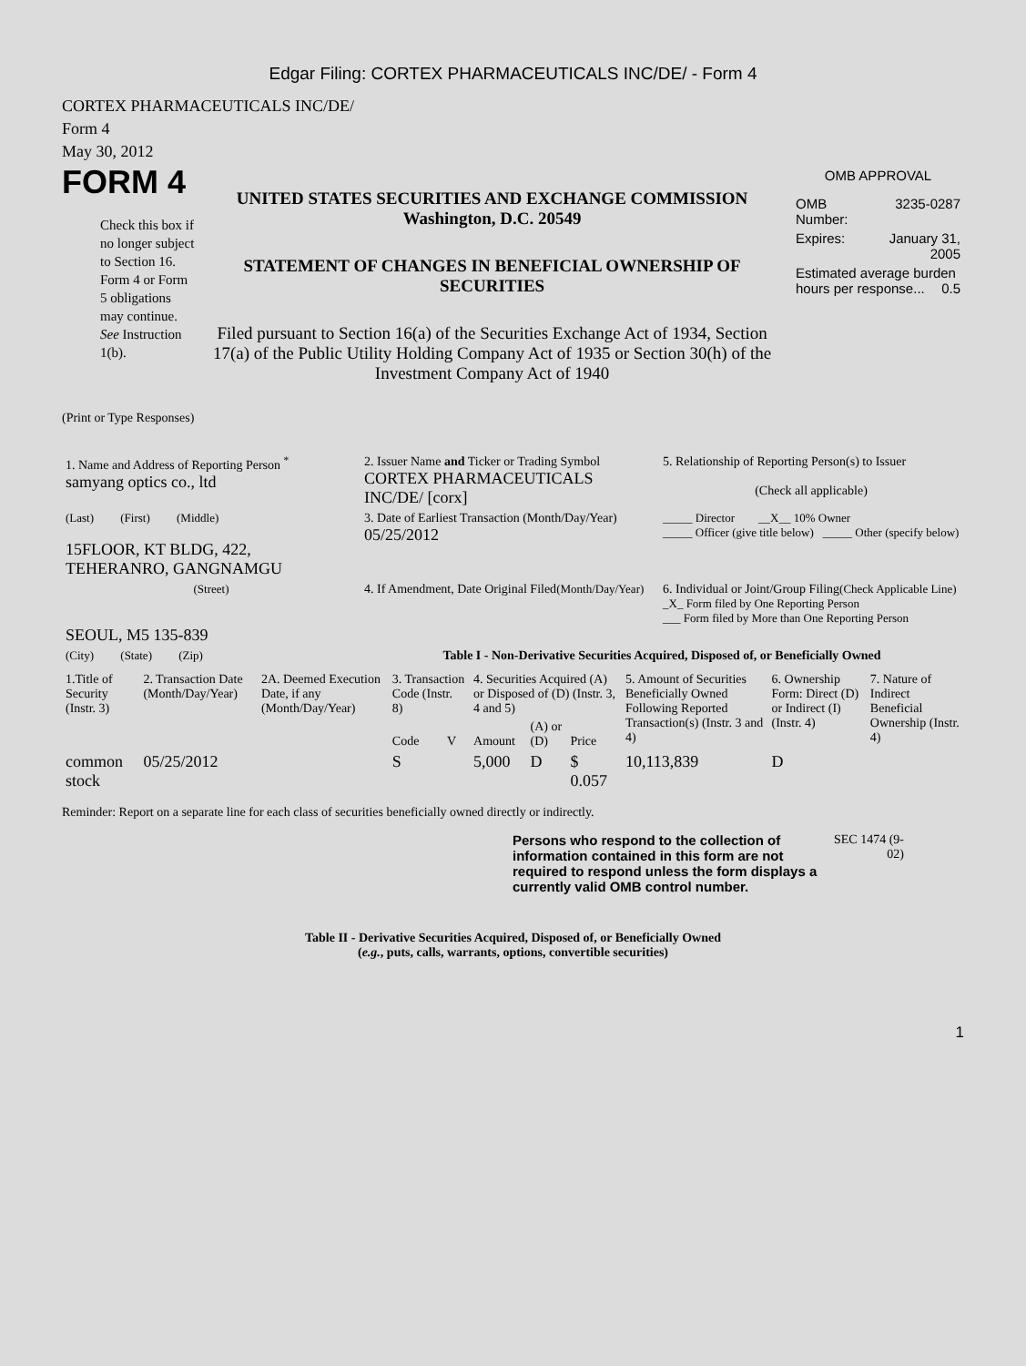Edgar Filing: CORTEX PHARMACEUTICALS INC/DE/ - Form 4
CORTEX PHARMACEUTICALS INC/DE/
Form 4
May 30, 2012
FORM 4
Check this box if no longer subject to Section 16. Form 4 or Form 5 obligations may continue. See Instruction 1(b).
UNITED STATES SECURITIES AND EXCHANGE COMMISSION
Washington, D.C. 20549
STATEMENT OF CHANGES IN BENEFICIAL OWNERSHIP OF SECURITIES
Filed pursuant to Section 16(a) of the Securities Exchange Act of 1934, Section 17(a) of the Public Utility Holding Company Act of 1935 or Section 30(h) of the Investment Company Act of 1940
OMB APPROVAL
| OMB Number: | 3235-0287 |
| Expires: | January 31, 2005 |
| Estimated average burden hours per response... 0.5 | |
(Print or Type Responses)
| 1. Name and Address of Reporting Person <sup>*</sup> samyang optics co., ltd | 2. Issuer Name and Ticker or Trading Symbol CORTEX PHARMACEUTICALS INC/DE/ [corx] | 5. Relationship of Reporting Person(s) to Issuer (Check all applicable) |
| (Last) (First) (Middle) 15FLOOR, KT BLDG, 422, TEHERANRO, GANGNAMGU | 3. Date of Earliest Transaction (Month/Day/Year) 05/25/2012 | _____ Director __X__ 10% Owner _____ Officer (give title below) _____ Other (specify below) |
| (Street) SEOUL, M5 135-839 | 4. If Amendment, Date Original Filed (Month/Day/Year) | 6. Individual or Joint/Group Filing (Check Applicable Line) _X_ Form filed by One Reporting Person ___ Form filed by More than One Reporting Person |
| (City) (State) (Zip) | Table I - Non-Derivative Securities Acquired, Disposed of, or Beneficially Owned | |
| 1.Title of Security (Instr. 3) | 2. Transaction Date (Month/Day/Year) | 2A. Deemed Execution Date, if any (Month/Day/Year) | 3. Transaction Code (Instr. 8) | | 4. Securities Acquired (A) or Disposed of (D) (Instr. 3, 4 and 5) | | | 5. Amount of Securities Beneficially Owned Following Reported Transaction(s) (Instr. 3 and 4) | 6. Ownership Form: Direct (D) or Indirect (I) (Instr. 4) | 7. Nature of Indirect Beneficial Ownership (Instr. 4) |
| --- | --- | --- | --- | --- | --- | --- | --- | --- | --- | --- |
| | | | Code | V | Amount | (A) or (D) | Price | | | |
| common stock | 05/25/2012 | | S | | 5,000 | D | $ 0.057 | 10,113,839 | D | |
Reminder: Report on a separate line for each class of securities beneficially owned directly or indirectly.
Persons who respond to the collection of information contained in this form are not required to respond unless the form displays a currently valid OMB control number.
SEC 1474 (9-02)
Table II - Derivative Securities Acquired, Disposed of, or Beneficially Owned
(e.g., puts, calls, warrants, options, convertible securities)
1